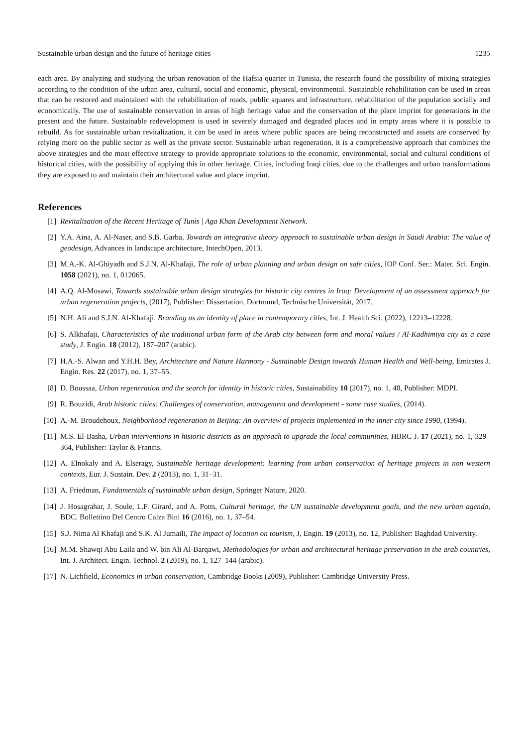Sustainable urban design and the future of heritage cities 1235
each area. By analyzing and studying the urban renovation of the Hafsia quarter in Tunisia, the research found the possibility of mixing strategies according to the condition of the urban area, cultural, social and economic, physical, environmental. Sustainable rehabilitation can be used in areas that can be restored and maintained with the rehabilitation of roads, public squares and infrastructure, rehabilitation of the population socially and economically. The use of sustainable conservation in areas of high heritage value and the conservation of the place imprint for generations in the present and the future. Sustainable redevelopment is used in severely damaged and degraded places and in empty areas where it is possible to rebuild. As for sustainable urban revitalization, it can be used in areas where public spaces are being reconstructed and assets are conserved by relying more on the public sector as well as the private sector. Sustainable urban regeneration, it is a comprehensive approach that combines the above strategies and the most effective strategy to provide appropriate solutions to the economic, environmental, social and cultural conditions of historical cities, with the possibility of applying this in other heritage. Cities, including Iraqi cities, due to the challenges and urban transformations they are exposed to and maintain their architectural value and place imprint.
References
[1] Revitalisation of the Recent Heritage of Tunis | Aga Khan Development Network.
[2] Y.A. Aina, A. Al-Naser, and S.B. Garba, Towards an integrative theory approach to sustainable urban design in Saudi Arabia: The value of geodesign, Advances in landscape architecture, IntechOpen, 2013.
[3] M.A.-K. Al-Ghiyadh and S.J.N. Al-Khafaji, The role of urban planning and urban design on safe cities, IOP Conf. Ser.: Mater. Sci. Engin. 1058 (2021), no. 1, 012065.
[4] A.Q. Al-Mosawi, Towards sustainable urban design strategies for historic city centres in Iraq: Development of an assessment approach for urban regeneration projects, (2017), Publisher: Dissertation, Dortmund, Technische Universität, 2017.
[5] N.H. Ali and S.J.N. Al-Khafaji, Branding as an identity of place in contemporary cities, Int. J. Health Sci. (2022), 12213–12228.
[6] S. Alkhafaji, Characteristics of the traditional urban form of the Arab city between form and moral values / Al-Kadhimiya city as a case study, J. Engin. 18 (2012), 187–207 (arabic).
[7] H.A.-S. Alwan and Y.H.H. Bey, Architecture and Nature Harmony - Sustainable Design towards Human Health and Well-being, Emirates J. Engin. Res. 22 (2017), no. 1, 37–55.
[8] D. Boussaa, Urban regeneration and the search for identity in historic cities, Sustainability 10 (2017), no. 1, 48, Publisher: MDPI.
[9] R. Bouzidi, Arab historic cities: Challenges of conservation, management and development - some case studies, (2014).
[10] A.-M. Broudehoux, Neighborhood regeneration in Beijing: An overview of projects implemented in the inner city since 1990, (1994).
[11] M.S. El-Basha, Urban interventions in historic districts as an approach to upgrade the local communities, HBRC J. 17 (2021), no. 1, 329–364, Publisher: Taylor & Francis.
[12] A. Elnokaly and A. Elseragy, Sustainable heritage development: learning from urban conservation of heritage projects in non western contexts, Eur. J. Sustain. Dev. 2 (2013), no. 1, 31–31.
[13] A. Friedman, Fundamentals of sustainable urban design, Springer Nature, 2020.
[14] J. Hosagrahar, J. Soule, L.F. Girard, and A. Potts, Cultural heritage, the UN sustainable development goals, and the new urban agenda, BDC. Bollettino Del Centro Calza Bini 16 (2016), no. 1, 37–54.
[15] S.J. Nima Al Khafaji and S.K. Al Jumaili, The impact of location on tourism, J, Engin. 19 (2013), no. 12, Publisher: Baghdad University.
[16] M.M. Shawqi Abu Laila and W. bin Ali Al-Barqawi, Methodologies for urban and architectural heritage preservation in the arab countries, Int. J. Architect. Engin. Technol. 2 (2019), no. 1, 127–144 (arabic).
[17] N. Lichfield, Economics in urban conservation, Cambridge Books (2009), Publisher: Cambridge University Press.